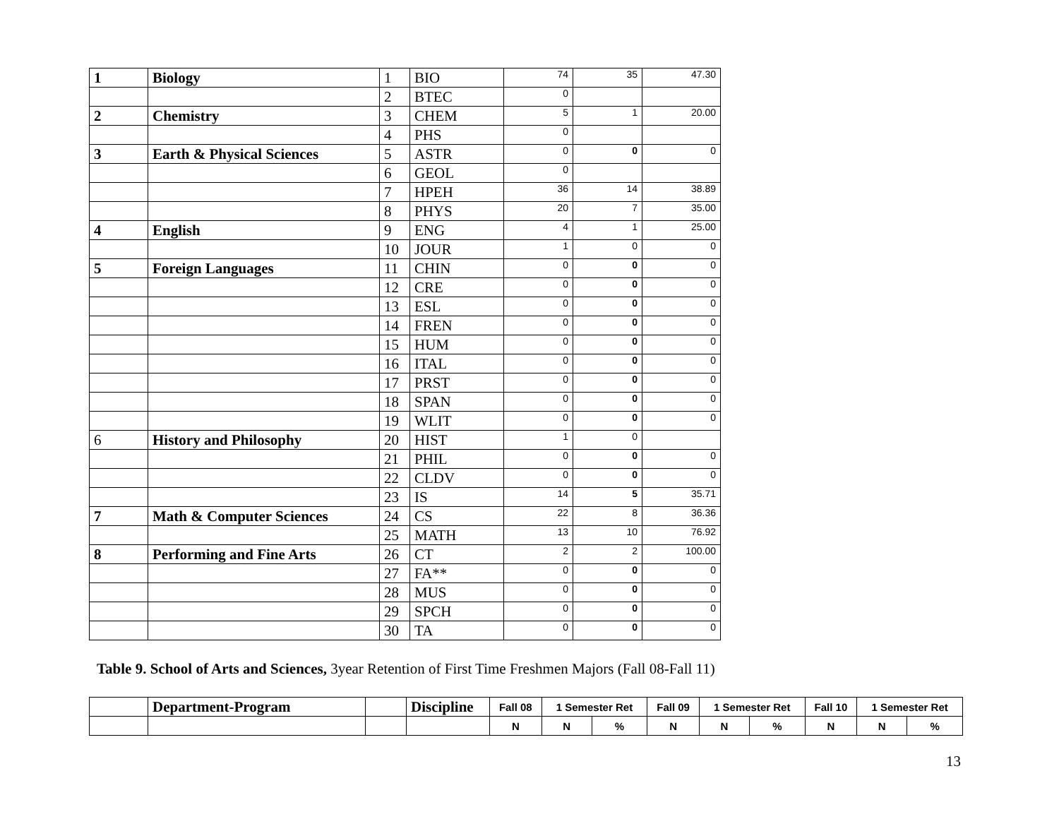| 1 | Biology | 1 | BIO | 74 | 35 | 47.30 |
| | | 2 | BTEC | 0 | | |
| 2 | Chemistry | 3 | CHEM | 5 | 1 | 20.00 |
| | | 4 | PHS | 0 | | |
| 3 | Earth & Physical Sciences | 5 | ASTR | 0 | 0 | 0 |
| | | 6 | GEOL | 0 | | |
| | | 7 | HPEH | 36 | 14 | 38.89 |
| | | 8 | PHYS | 20 | 7 | 35.00 |
| 4 | English | 9 | ENG | 4 | 1 | 25.00 |
| | | 10 | JOUR | 1 | 0 | 0 |
| 5 | Foreign Languages | 11 | CHIN | 0 | 0 | 0 |
| | | 12 | CRE | 0 | 0 | 0 |
| | | 13 | ESL | 0 | 0 | 0 |
| | | 14 | FREN | 0 | 0 | 0 |
| | | 15 | HUM | 0 | 0 | 0 |
| | | 16 | ITAL | 0 | 0 | 0 |
| | | 17 | PRST | 0 | 0 | 0 |
| | | 18 | SPAN | 0 | 0 | 0 |
| | | 19 | WLIT | 0 | 0 | 0 |
| 6 | History and Philosophy | 20 | HIST | 1 | 0 | |
| | | 21 | PHIL | 0 | 0 | 0 |
| | | 22 | CLDV | 0 | 0 | 0 |
| | | 23 | IS | 14 | 5 | 35.71 |
| 7 | Math & Computer Sciences | 24 | CS | 22 | 8 | 36.36 |
| | | 25 | MATH | 13 | 10 | 76.92 |
| 8 | Performing and Fine Arts | 26 | CT | 2 | 2 | 100.00 |
| | | 27 | FA** | 0 | 0 | 0 |
| | | 28 | MUS | 0 | 0 | 0 |
| | | 29 | SPCH | 0 | 0 | 0 |
| | | 30 | TA | 0 | 0 | 0 |
Table 9. School of Arts and Sciences, 3year Retention of First Time Freshmen Majors (Fall 08-Fall 11)
| | Department-Program | | Discipline | Fall 08 | 1 Semester Ret | | Fall 09 | 1 Semester Ret | | Fall 10 | 1 Semester Ret | |
| --- | --- | --- | --- | --- | --- | --- | --- | --- | --- | --- | --- | --- |
| | | | | N | N | % | N | N | % | N | N | % |
13